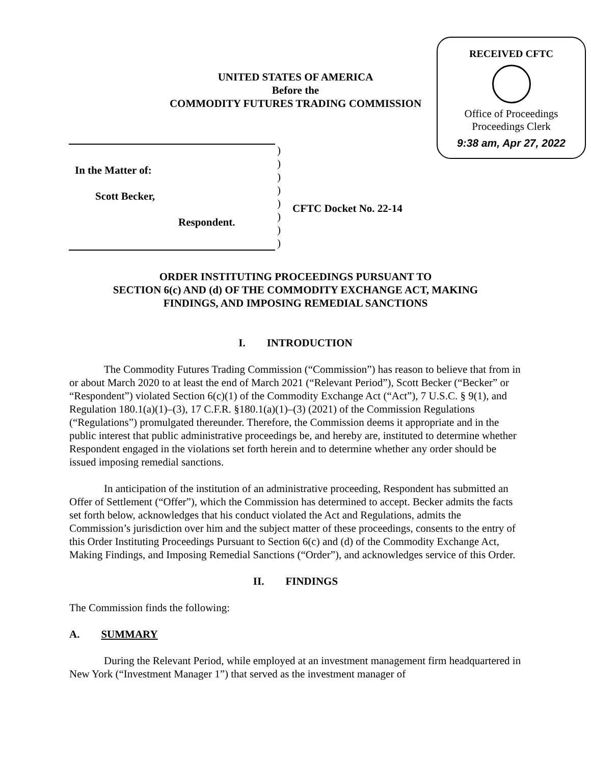RECEIVED CFTC
Office of Proceedings
Proceedings Clerk
9:38 am, Apr 27, 2022
UNITED STATES OF AMERICA
Before the
COMMODITY FUTURES TRADING COMMISSION
In the Matter of:
Scott Becker,
Respondent.
)
)
)
)
)
)
)
)
CFTC Docket No. 22-14
ORDER INSTITUTING PROCEEDINGS PURSUANT TO
SECTION 6(c) AND (d) OF THE COMMODITY EXCHANGE ACT, MAKING
FINDINGS, AND IMPOSING REMEDIAL SANCTIONS
I. INTRODUCTION
The Commodity Futures Trading Commission (“Commission”) has reason to believe that from in or about March 2020 to at least the end of March 2021 (“Relevant Period”), Scott Becker (“Becker” or “Respondent”) violated Section 6(c)(1) of the Commodity Exchange Act (“Act”), 7 U.S.C. § 9(1), and Regulation 180.1(a)(1)–(3), 17 C.F.R. §180.1(a)(1)–(3) (2021) of the Commission Regulations (“Regulations”) promulgated thereunder. Therefore, the Commission deems it appropriate and in the public interest that public administrative proceedings be, and hereby are, instituted to determine whether Respondent engaged in the violations set forth herein and to determine whether any order should be issued imposing remedial sanctions.
In anticipation of the institution of an administrative proceeding, Respondent has submitted an Offer of Settlement (“Offer”), which the Commission has determined to accept. Becker admits the facts set forth below, acknowledges that his conduct violated the Act and Regulations, admits the Commission’s jurisdiction over him and the subject matter of these proceedings, consents to the entry of this Order Instituting Proceedings Pursuant to Section 6(c) and (d) of the Commodity Exchange Act, Making Findings, and Imposing Remedial Sanctions (“Order”), and acknowledges service of this Order.
II. FINDINGS
The Commission finds the following:
A. SUMMARY
During the Relevant Period, while employed at an investment management firm headquartered in New York (“Investment Manager 1”) that served as the investment manager of